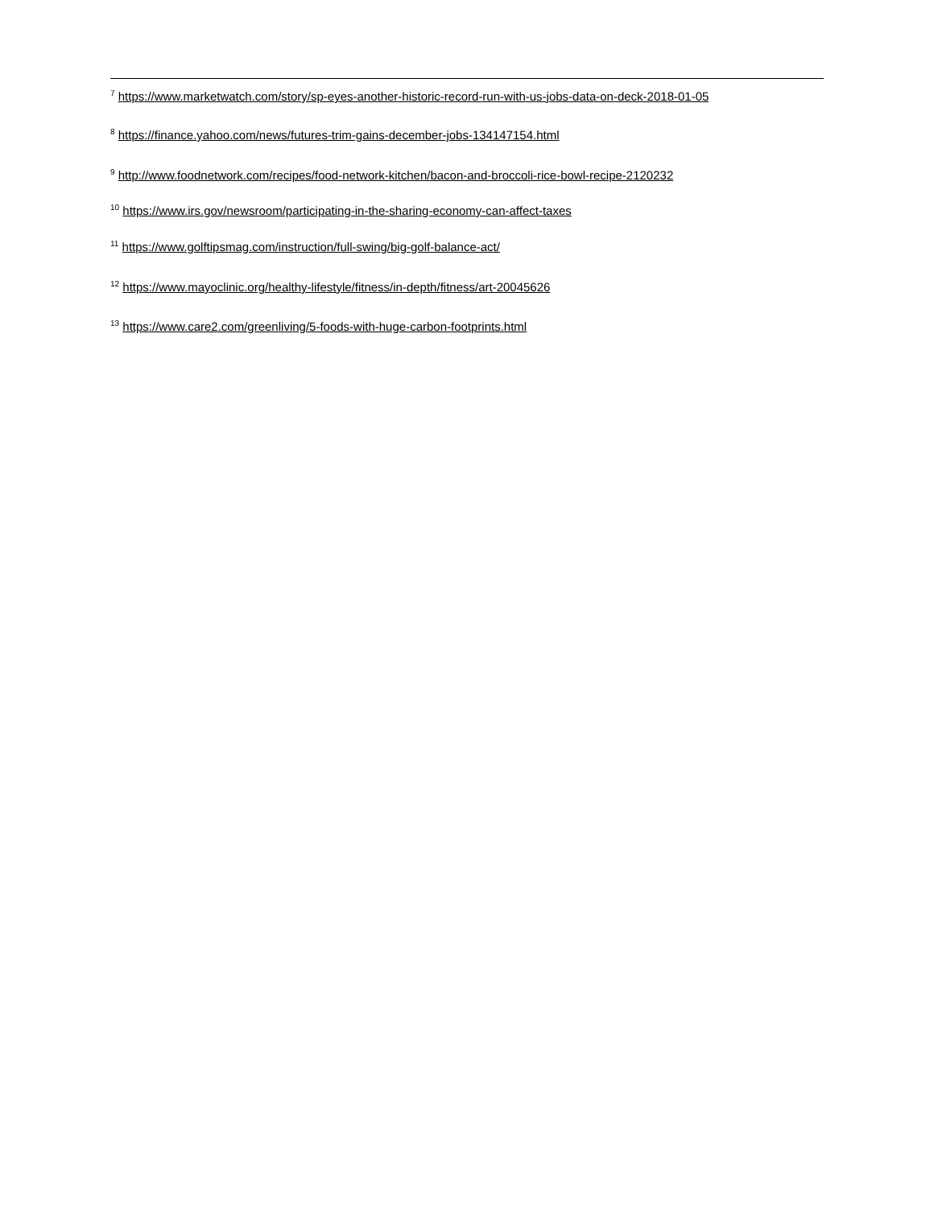<sup>7</sup> https://www.marketwatch.com/story/sp-eyes-another-historic-record-run-with-us-jobs-data-on-deck-2018-01-05
<sup>8</sup> https://finance.yahoo.com/news/futures-trim-gains-december-jobs-134147154.html
<sup>9</sup> http://www.foodnetwork.com/recipes/food-network-kitchen/bacon-and-broccoli-rice-bowl-recipe-2120232
<sup>10</sup> https://www.irs.gov/newsroom/participating-in-the-sharing-economy-can-affect-taxes
<sup>11</sup> https://www.golftipsmag.com/instruction/full-swing/big-golf-balance-act/
<sup>12</sup> https://www.mayoclinic.org/healthy-lifestyle/fitness/in-depth/fitness/art-20045626
<sup>13</sup> https://www.care2.com/greenliving/5-foods-with-huge-carbon-footprints.html